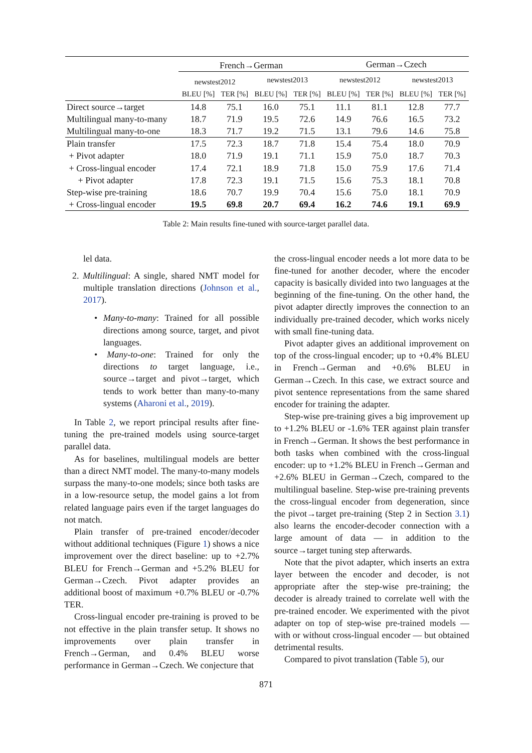| | French→German | | | | German→Czech | | | |
| --- | --- | --- | --- | --- | --- | --- | --- | --- |
| | newstest2012 | | newstest2013 | | newstest2012 | | newstest2013 | |
| | BLEU [%] | TER [%] | BLEU [%] | TER [%] | BLEU [%] | TER [%] | BLEU [%] | TER [%] |
| Direct source→target | 14.8 | 75.1 | 16.0 | 75.1 | 11.1 | 81.1 | 12.8 | 77.7 |
| Multilingual many-to-many | 18.7 | 71.9 | 19.5 | 72.6 | 14.9 | 76.6 | 16.5 | 73.2 |
| Multilingual many-to-one | 18.3 | 71.7 | 19.2 | 71.5 | 13.1 | 79.6 | 14.6 | 75.8 |
| Plain transfer | 17.5 | 72.3 | 18.7 | 71.8 | 15.4 | 75.4 | 18.0 | 70.9 |
| + Pivot adapter | 18.0 | 71.9 | 19.1 | 71.1 | 15.9 | 75.0 | 18.7 | 70.3 |
| + Cross-lingual encoder | 17.4 | 72.1 | 18.9 | 71.8 | 15.0 | 75.9 | 17.6 | 71.4 |
| + Pivot adapter | 17.8 | 72.3 | 19.1 | 71.5 | 15.6 | 75.3 | 18.1 | 70.8 |
| Step-wise pre-training | 18.6 | 70.7 | 19.9 | 70.4 | 15.6 | 75.0 | 18.1 | 70.9 |
| + Cross-lingual encoder | 19.5 | 69.8 | 20.7 | 69.4 | 16.2 | 74.6 | 19.1 | 69.9 |
Table 2: Main results fine-tuned with source-target parallel data.
lel data.
2. Multilingual: A single, shared NMT model for multiple translation directions (Johnson et al., 2017).
• Many-to-many: Trained for all possible directions among source, target, and pivot languages.
• Many-to-one: Trained for only the directions to target language, i.e., source→target and pivot→target, which tends to work better than many-to-many systems (Aharoni et al., 2019).
In Table 2, we report principal results after fine-tuning the pre-trained models using source-target parallel data.
As for baselines, multilingual models are better than a direct NMT model. The many-to-many models surpass the many-to-one models; since both tasks are in a low-resource setup, the model gains a lot from related language pairs even if the target languages do not match.
Plain transfer of pre-trained encoder/decoder without additional techniques (Figure 1) shows a nice improvement over the direct baseline: up to +2.7% BLEU for French→German and +5.2% BLEU for German→Czech. Pivot adapter provides an additional boost of maximum +0.7% BLEU or -0.7% TER.
Cross-lingual encoder pre-training is proved to be not effective in the plain transfer setup. It shows no improvements over plain transfer in French→German, and 0.4% BLEU worse performance in German→Czech. We conjecture that
the cross-lingual encoder needs a lot more data to be fine-tuned for another decoder, where the encoder capacity is basically divided into two languages at the beginning of the fine-tuning. On the other hand, the pivot adapter directly improves the connection to an individually pre-trained decoder, which works nicely with small fine-tuning data.
Pivot adapter gives an additional improvement on top of the cross-lingual encoder; up to +0.4% BLEU in French→German and +0.6% BLEU in German→Czech. In this case, we extract source and pivot sentence representations from the same shared encoder for training the adapter.
Step-wise pre-training gives a big improvement up to +1.2% BLEU or -1.6% TER against plain transfer in French→German. It shows the best performance in both tasks when combined with the cross-lingual encoder: up to +1.2% BLEU in French→German and +2.6% BLEU in German→Czech, compared to the multilingual baseline. Step-wise pre-training prevents the cross-lingual encoder from degeneration, since the pivot→target pre-training (Step 2 in Section 3.1) also learns the encoder-decoder connection with a large amount of data — in addition to the source→target tuning step afterwards.
Note that the pivot adapter, which inserts an extra layer between the encoder and decoder, is not appropriate after the step-wise pre-training; the decoder is already trained to correlate well with the pre-trained encoder. We experimented with the pivot adapter on top of step-wise pre-trained models — with or without cross-lingual encoder — but obtained detrimental results.
Compared to pivot translation (Table 5), our
871